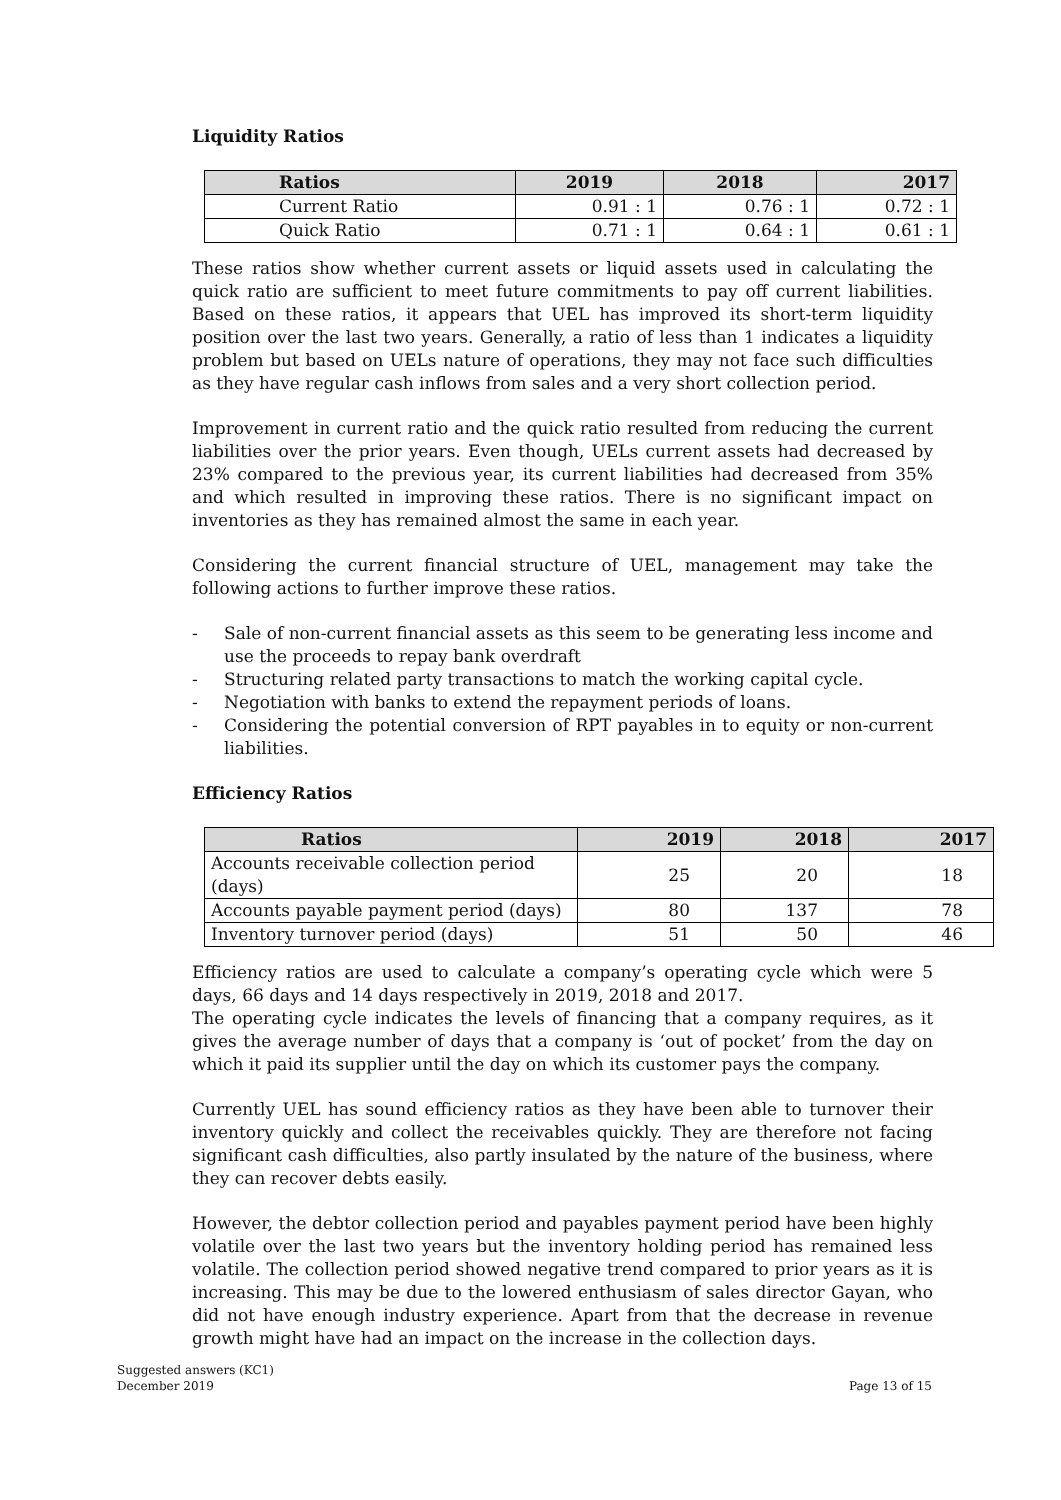Liquidity Ratios
| Ratios | 2019 | 2018 | 2017 |
| --- | --- | --- | --- |
| Current Ratio | 0.91 : 1 | 0.76 : 1 | 0.72 : 1 |
| Quick Ratio | 0.71 : 1 | 0.64 : 1 | 0.61 : 1 |
These ratios show whether current assets or liquid assets used in calculating the quick ratio are sufficient to meet future commitments to pay off current liabilities. Based on these ratios, it appears that UEL has improved its short-term liquidity position over the last two years. Generally, a ratio of less than 1 indicates a liquidity problem but based on UELs nature of operations, they may not face such difficulties as they have regular cash inflows from sales and a very short collection period.
Improvement in current ratio and the quick ratio resulted from reducing the current liabilities over the prior years. Even though, UELs current assets had decreased by 23% compared to the previous year, its current liabilities had decreased from 35% and which resulted in improving these ratios. There is no significant impact on inventories as they has remained almost the same in each year.
Considering the current financial structure of UEL, management may take the following actions to further improve these ratios.
- Sale of non-current financial assets as this seem to be generating less income and use the proceeds to repay bank overdraft
- Structuring related party transactions to match the working capital cycle.
- Negotiation with banks to extend the repayment periods of loans.
- Considering the potential conversion of RPT payables in to equity or non-current liabilities.
Efficiency Ratios
| Ratios | 2019 | 2018 | 2017 |
| --- | --- | --- | --- |
| Accounts receivable collection period (days) | 25 | 20 | 18 |
| Accounts payable payment period (days) | 80 | 137 | 78 |
| Inventory turnover period (days) | 51 | 50 | 46 |
Efficiency ratios are used to calculate a company’s operating cycle which were 5 days, 66 days and 14 days respectively in 2019, 2018 and 2017.
The operating cycle indicates the levels of financing that a company requires, as it gives the average number of days that a company is ‘out of pocket’ from the day on which it paid its supplier until the day on which its customer pays the company.
Currently UEL has sound efficiency ratios as they have been able to turnover their inventory quickly and collect the receivables quickly. They are therefore not facing significant cash difficulties, also partly insulated by the nature of the business, where they can recover debts easily.
However, the debtor collection period and payables payment period have been highly volatile over the last two years but the inventory holding period has remained less volatile. The collection period showed negative trend compared to prior years as it is increasing. This may be due to the lowered enthusiasm of sales director Gayan, who did not have enough industry experience. Apart from that the decrease in revenue growth might have had an impact on the increase in the collection days.
Suggested answers (KC1)
December 2019
Page 13 of 15